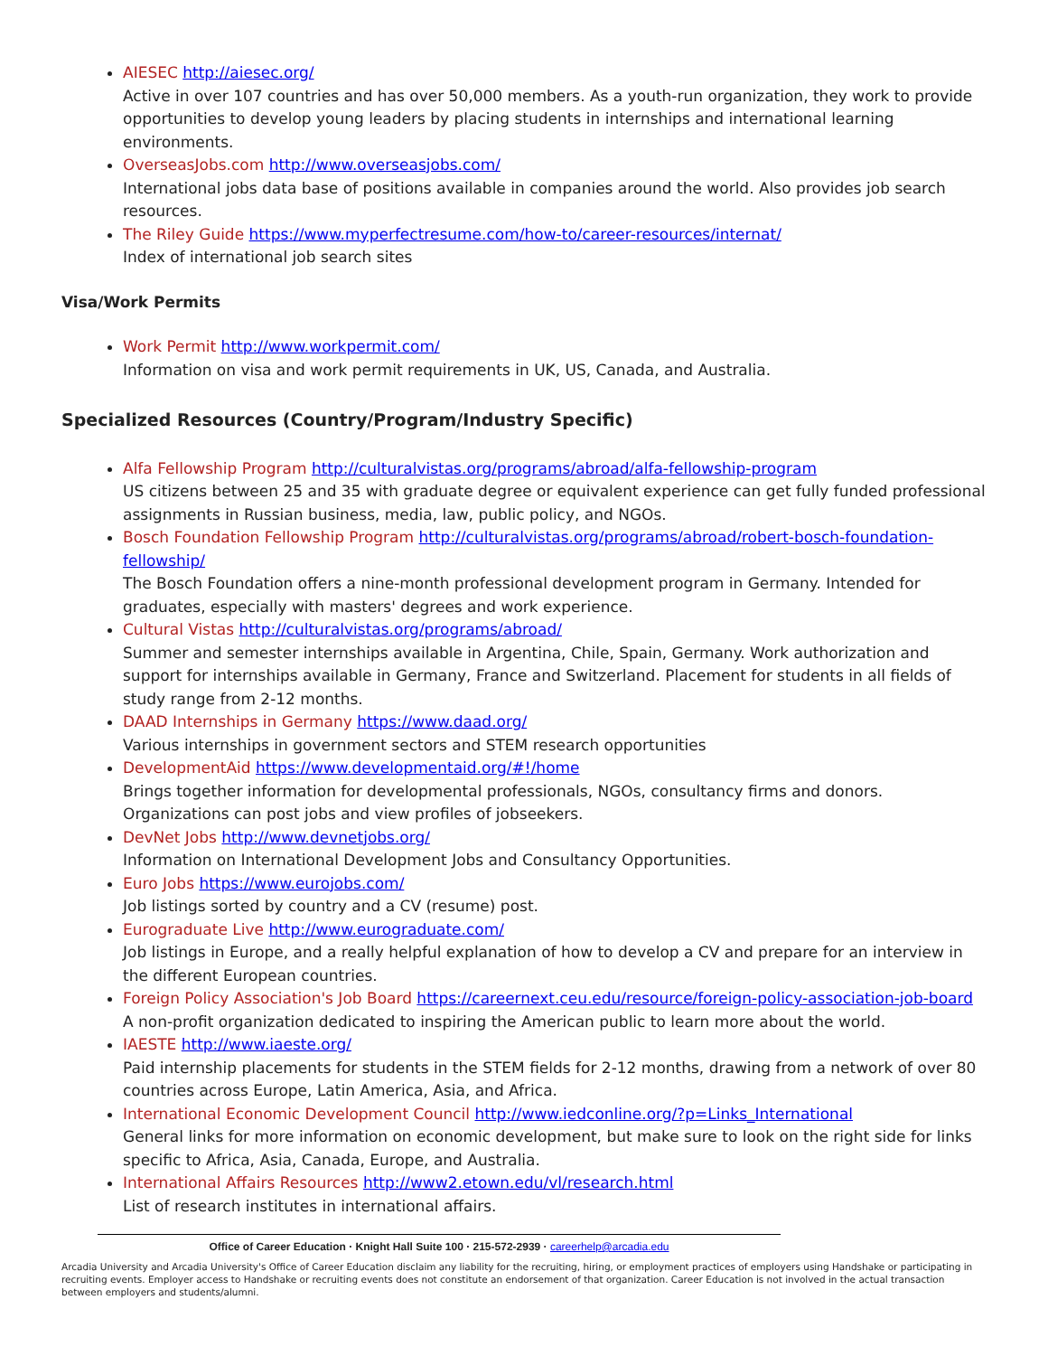AIESEC http://aiesec.org/
Active in over 107 countries and has over 50,000 members. As a youth-run organization, they work to provide opportunities to develop young leaders by placing students in internships and international learning environments.
OverseasJobs.com http://www.overseasjobs.com/
International jobs data base of positions available in companies around the world. Also provides job search resources.
The Riley Guide https://www.myperfectresume.com/how-to/career-resources/internat/
Index of international job search sites
Visa/Work Permits
Work Permit http://www.workpermit.com/
Information on visa and work permit requirements in UK, US, Canada, and Australia.
Specialized Resources (Country/Program/Industry Specific)
Alfa Fellowship Program http://culturalvistas.org/programs/abroad/alfa-fellowship-program
US citizens between 25 and 35 with graduate degree or equivalent experience can get fully funded professional assignments in Russian business, media, law, public policy, and NGOs.
Bosch Foundation Fellowship Program http://culturalvistas.org/programs/abroad/robert-bosch-foundation-fellowship/
The Bosch Foundation offers a nine-month professional development program in Germany. Intended for graduates, especially with masters' degrees and work experience.
Cultural Vistas http://culturalvistas.org/programs/abroad/
Summer and semester internships available in Argentina, Chile, Spain, Germany. Work authorization and support for internships available in Germany, France and Switzerland. Placement for students in all fields of study range from 2-12 months.
DAAD Internships in Germany https://www.daad.org/
Various internships in government sectors and STEM research opportunities
DevelopmentAid https://www.developmentaid.org/#!/home
Brings together information for developmental professionals, NGOs, consultancy firms and donors. Organizations can post jobs and view profiles of jobseekers.
DevNet Jobs http://www.devnetjobs.org/
Information on International Development Jobs and Consultancy Opportunities.
Euro Jobs https://www.eurojobs.com/
Job listings sorted by country and a CV (resume) post.
Eurograduate Live http://www.eurograduate.com/
Job listings in Europe, and a really helpful explanation of how to develop a CV and prepare for an interview in the different European countries.
Foreign Policy Association's Job Board https://careernext.ceu.edu/resource/foreign-policy-association-job-board A non-profit organization dedicated to inspiring the American public to learn more about the world.
IAESTE http://www.iaeste.org/
Paid internship placements for students in the STEM fields for 2-12 months, drawing from a network of over 80 countries across Europe, Latin America, Asia, and Africa.
International Economic Development Council http://www.iedconline.org/?p=Links_International
General links for more information on economic development, but make sure to look on the right side for links specific to Africa, Asia, Canada, Europe, and Australia.
International Affairs Resources http://www2.etown.edu/vl/research.html
List of research institutes in international affairs.
Office of Career Education · Knight Hall Suite 100 · 215-572-2939 · careerhelp@arcadia.edu
Arcadia University and Arcadia University's Office of Career Education disclaim any liability for the recruiting, hiring, or employment practices of employers using Handshake or participating in recruiting events. Employer access to Handshake or recruiting events does not constitute an endorsement of that organization. Career Education is not involved in the actual transaction between employers and students/alumni.